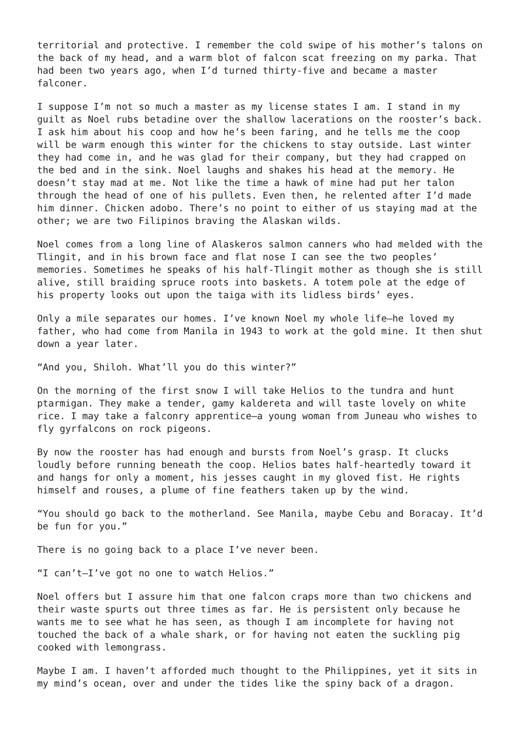territorial and protective. I remember the cold swipe of his mother’s talons on the back of my head, and a warm blot of falcon scat freezing on my parka. That had been two years ago, when I’d turned thirty-five and became a master falconer.
I suppose I’m not so much a master as my license states I am. I stand in my guilt as Noel rubs betadine over the shallow lacerations on the rooster’s back. I ask him about his coop and how he’s been faring, and he tells me the coop will be warm enough this winter for the chickens to stay outside. Last winter they had come in, and he was glad for their company, but they had crapped on the bed and in the sink. Noel laughs and shakes his head at the memory. He doesn’t stay mad at me. Not like the time a hawk of mine had put her talon through the head of one of his pullets. Even then, he relented after I’d made him dinner. Chicken adobo. There’s no point to either of us staying mad at the other; we are two Filipinos braving the Alaskan wilds.
Noel comes from a long line of Alaskeros salmon canners who had melded with the Tlingit, and in his brown face and flat nose I can see the two peoples’ memories. Sometimes he speaks of his half-Tlingit mother as though she is still alive, still braiding spruce roots into baskets. A totem pole at the edge of his property looks out upon the taiga with its lidless birds’ eyes.
Only a mile separates our homes. I’ve known Noel my whole life—he loved my father, who had come from Manila in 1943 to work at the gold mine. It then shut down a year later.
“And you, Shiloh. What’ll you do this winter?”
On the morning of the first snow I will take Helios to the tundra and hunt ptarmigan. They make a tender, gamy kaldereta and will taste lovely on white rice. I may take a falconry apprentice—a young woman from Juneau who wishes to fly gyrfalcons on rock pigeons.
By now the rooster has had enough and bursts from Noel’s grasp. It clucks loudly before running beneath the coop. Helios bates half-heartedly toward it and hangs for only a moment, his jesses caught in my gloved fist. He rights himself and rouses, a plume of fine feathers taken up by the wind.
“You should go back to the motherland. See Manila, maybe Cebu and Boracay. It’d be fun for you.”
There is no going back to a place I’ve never been.
“I can’t—I’ve got no one to watch Helios.”
Noel offers but I assure him that one falcon craps more than two chickens and their waste spurts out three times as far. He is persistent only because he wants me to see what he has seen, as though I am incomplete for having not touched the back of a whale shark, or for having not eaten the suckling pig cooked with lemongrass.
Maybe I am. I haven’t afforded much thought to the Philippines, yet it sits in my mind’s ocean, over and under the tides like the spiny back of a dragon.